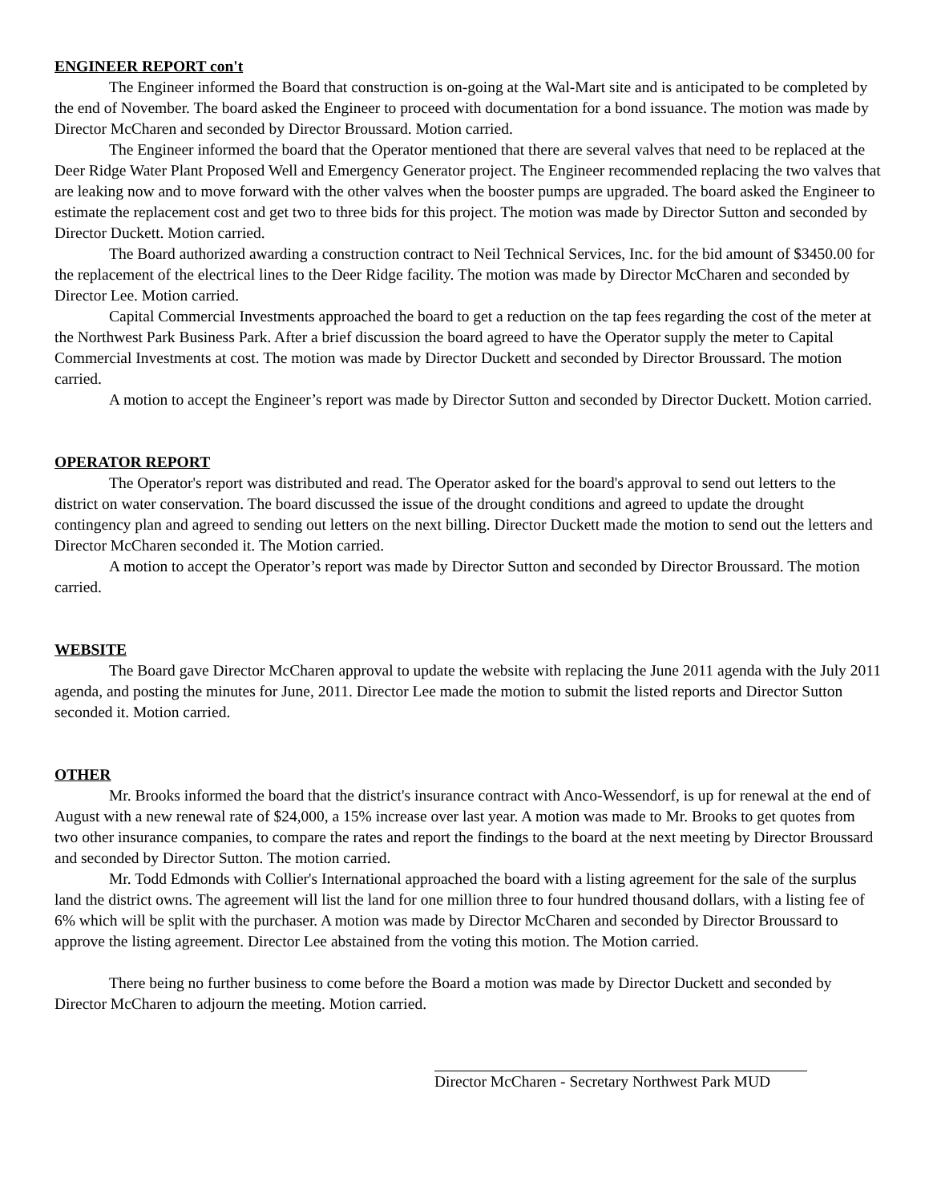ENGINEER REPORT con't
The Engineer informed the Board that construction is on-going at the Wal-Mart site and is anticipated to be completed by the end of November. The board asked the Engineer to proceed with documentation for a bond issuance. The motion was made by Director McCharen and seconded by Director Broussard. Motion carried.
The Engineer informed the board that the Operator mentioned that there are several valves that need to be replaced at the Deer Ridge Water Plant Proposed Well and Emergency Generator project. The Engineer recommended replacing the two valves that are leaking now and to move forward with the other valves when the booster pumps are upgraded. The board asked the Engineer to estimate the replacement cost and get two to three bids for this project. The motion was made by Director Sutton and seconded by Director Duckett. Motion carried.
The Board authorized awarding a construction contract to Neil Technical Services, Inc. for the bid amount of $3450.00 for the replacement of the electrical lines to the Deer Ridge facility. The motion was made by Director McCharen and seconded by Director Lee. Motion carried.
Capital Commercial Investments approached the board to get a reduction on the tap fees regarding the cost of the meter at the Northwest Park Business Park. After a brief discussion the board agreed to have the Operator supply the meter to Capital Commercial Investments at cost. The motion was made by Director Duckett and seconded by Director Broussard. The motion carried.
A motion to accept the Engineer’s report was made by Director Sutton and seconded by Director Duckett. Motion carried.
OPERATOR REPORT
The Operator's report was distributed and read. The Operator asked for the board's approval to send out letters to the district on water conservation. The board discussed the issue of the drought conditions and agreed to update the drought contingency plan and agreed to sending out letters on the next billing. Director Duckett made the motion to send out the letters and Director McCharen seconded it. The Motion carried.
A motion to accept the Operator’s report was made by Director Sutton and seconded by Director Broussard. The motion carried.
WEBSITE
The Board gave Director McCharen approval to update the website with replacing the June 2011 agenda with the July 2011 agenda, and posting the minutes for June, 2011. Director Lee made the motion to submit the listed reports and Director Sutton seconded it. Motion carried.
OTHER
Mr. Brooks informed the board that the district's insurance contract with Anco-Wessendorf, is up for renewal at the end of August with a new renewal rate of $24,000, a 15% increase over last year. A motion was made to Mr. Brooks to get quotes from two other insurance companies, to compare the rates and report the findings to the board at the next meeting by Director Broussard and seconded by Director Sutton. The motion carried.
Mr. Todd Edmonds with Collier's International approached the board with a listing agreement for the sale of the surplus land the district owns. The agreement will list the land for one million three to four hundred thousand dollars, with a listing fee of 6% which will be split with the purchaser. A motion was made by Director McCharen and seconded by Director Broussard to approve the listing agreement. Director Lee abstained from the voting this motion. The Motion carried.
There being no further business to come before the Board a motion was made by Director Duckett and seconded by Director McCharen to adjourn the meeting. Motion carried.
Director McCharen - Secretary Northwest Park MUD